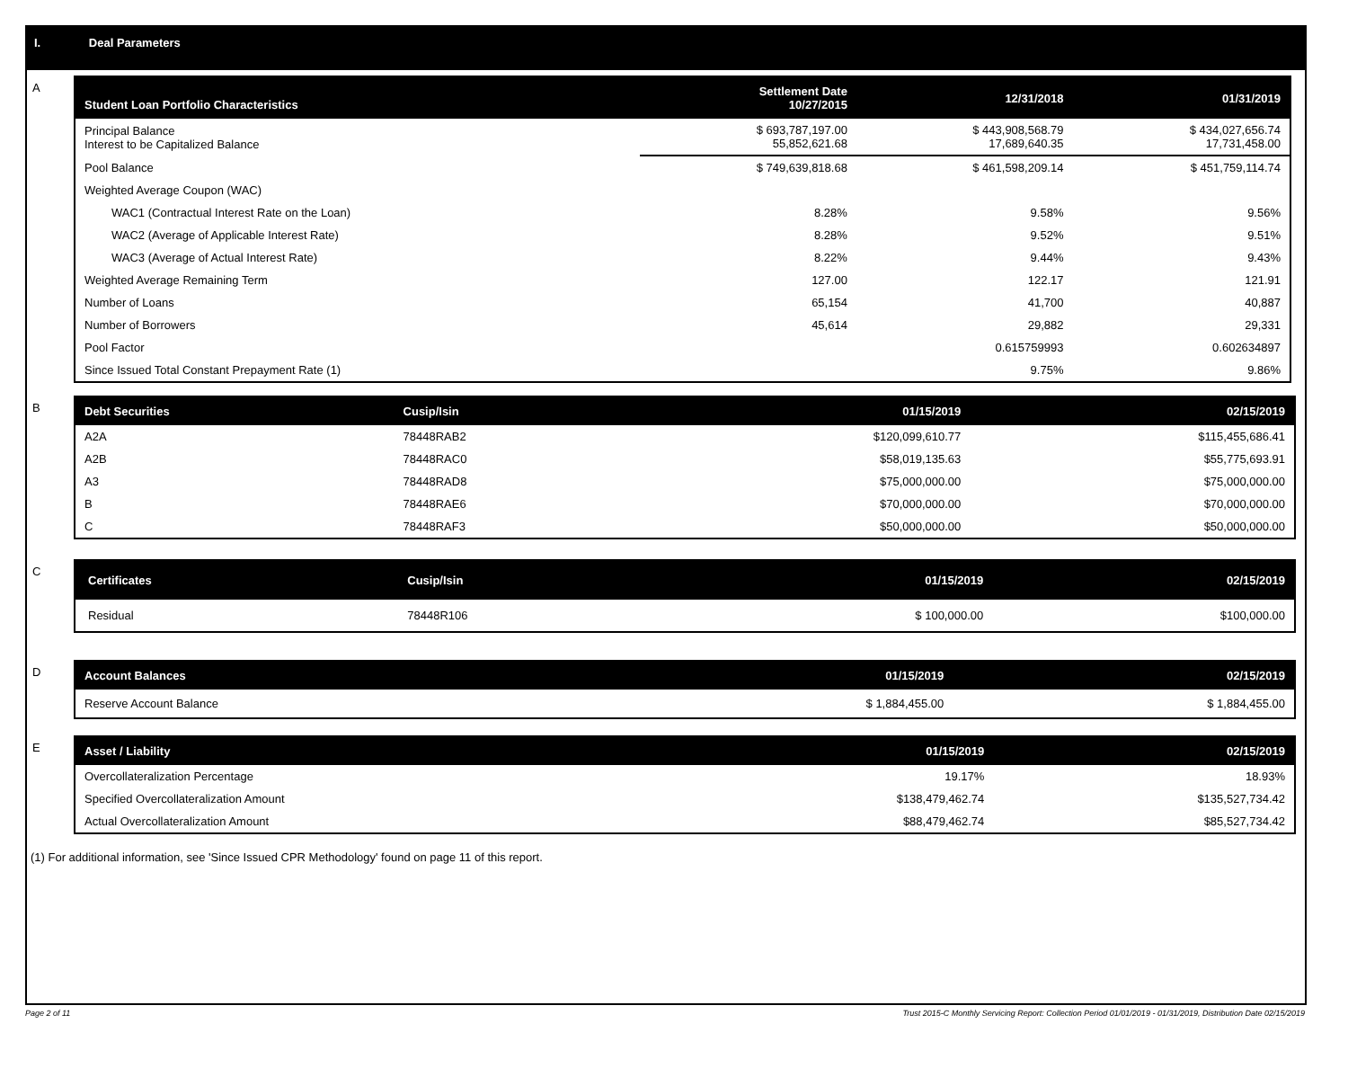I. Deal Parameters
A
| Student Loan Portfolio Characteristics | Settlement Date 10/27/2015 | 12/31/2018 | 01/31/2019 |
| --- | --- | --- | --- |
| Principal Balance Interest to be Capitalized Balance | $ 693,787,197.00 55,852,621.68 | $ 443,908,568.79 17,689,640.35 | $ 434,027,656.74 17,731,458.00 |
| Pool Balance | $ 749,639,818.68 | $ 461,598,209.14 | $ 451,759,114.74 |
| Weighted Average Coupon (WAC) | | | |
| WAC1 (Contractual Interest Rate on the Loan) | 8.28% | 9.58% | 9.56% |
| WAC2 (Average of Applicable Interest Rate) | 8.28% | 9.52% | 9.51% |
| WAC3 (Average of Actual Interest Rate) | 8.22% | 9.44% | 9.43% |
| Weighted Average Remaining Term | 127.00 | 122.17 | 121.91 |
| Number of Loans | 65,154 | 41,700 | 40,887 |
| Number of Borrowers | 45,614 | 29,882 | 29,331 |
| Pool Factor | | 0.615759993 | 0.602634897 |
| Since Issued Total Constant Prepayment Rate (1) | | 9.75% | 9.86% |
B
| Debt Securities | Cusip/Isin | 01/15/2019 | 02/15/2019 |
| --- | --- | --- | --- |
| A2A | 78448RAB2 | $120,099,610.77 | $115,455,686.41 |
| A2B | 78448RAC0 | $58,019,135.63 | $55,775,693.91 |
| A3 | 78448RAD8 | $75,000,000.00 | $75,000,000.00 |
| B | 78448RAE6 | $70,000,000.00 | $70,000,000.00 |
| C | 78448RAF3 | $50,000,000.00 | $50,000,000.00 |
C
| Certificates | Cusip/Isin | 01/15/2019 | 02/15/2019 |
| --- | --- | --- | --- |
| Residual | 78448R106 | $ 100,000.00 | $100,000.00 |
D
| Account Balances | 01/15/2019 | 02/15/2019 |
| --- | --- | --- |
| Reserve Account Balance | $ 1,884,455.00 | $ 1,884,455.00 |
E
| Asset / Liability | 01/15/2019 | 02/15/2019 |
| --- | --- | --- |
| Overcollateralization Percentage | 19.17% | 18.93% |
| Specified Overcollateralization Amount | $138,479,462.74 | $135,527,734.42 |
| Actual Overcollateralization Amount | $88,479,462.74 | $85,527,734.42 |
(1) For additional information, see 'Since Issued CPR Methodology' found on page 11 of this report.
Page 2 of 11 Trust 2015-C Monthly Servicing Report: Collection Period 01/01/2019 - 01/31/2019, Distribution Date 02/15/2019